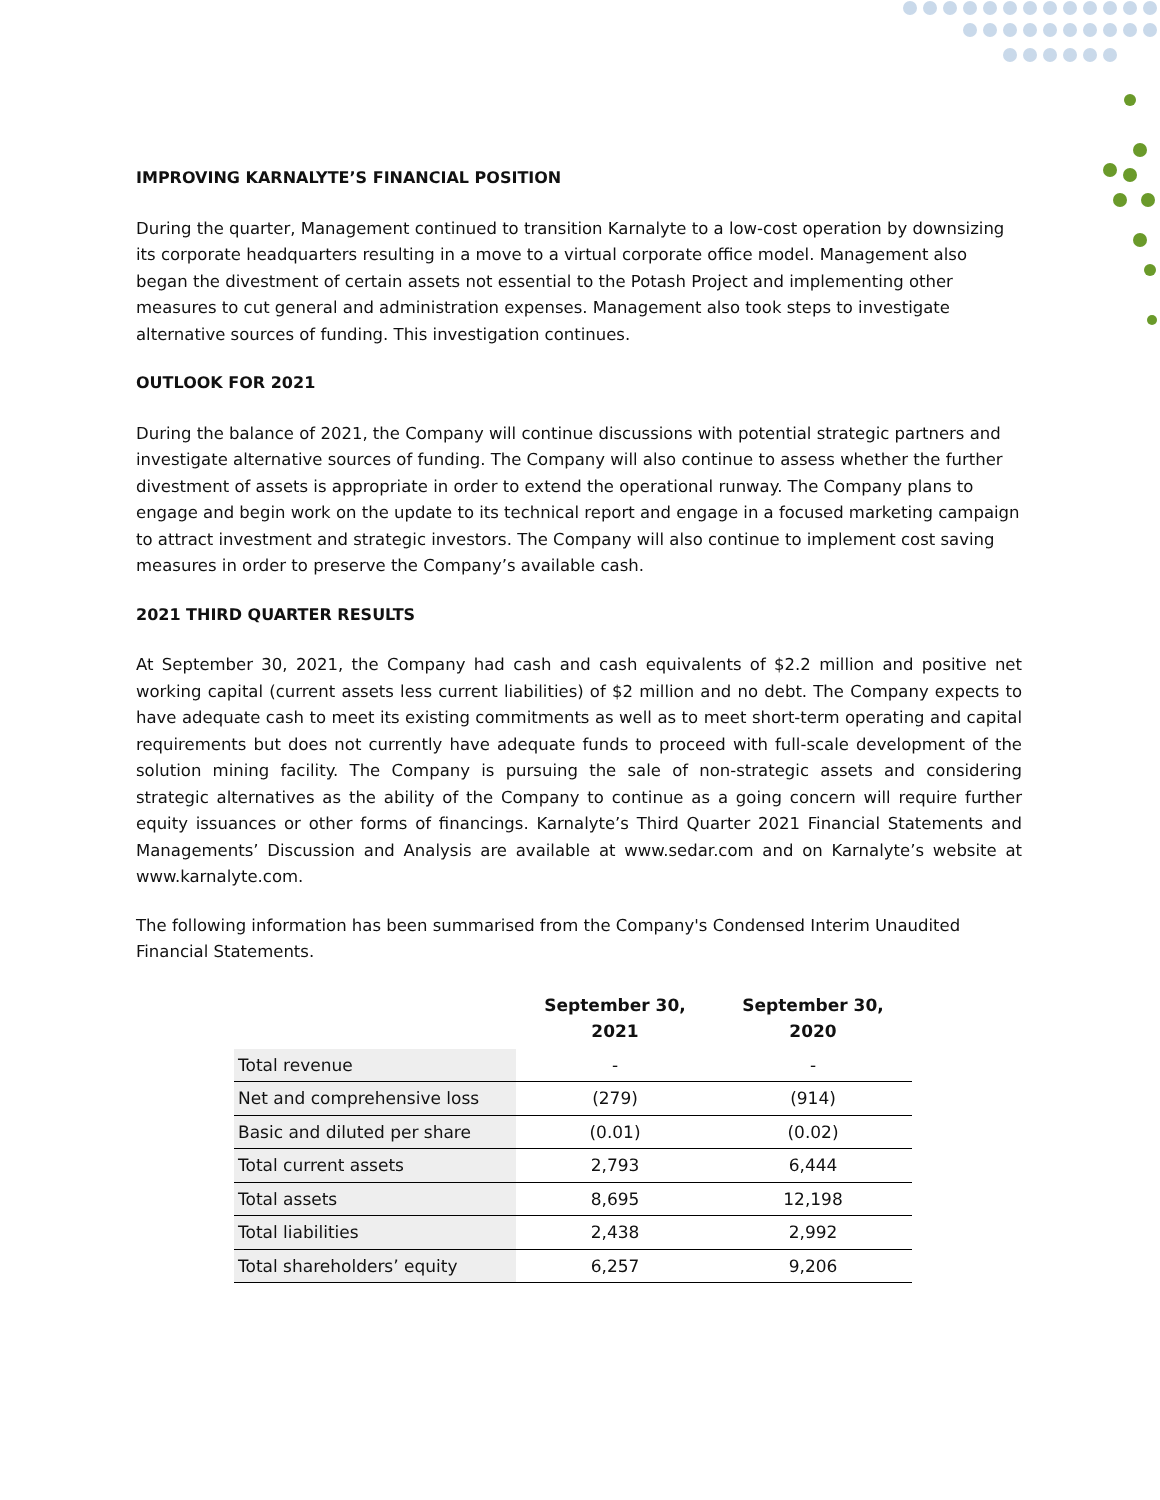IMPROVING KARNALYTE’S FINANCIAL POSITION
During the quarter, Management continued to transition Karnalyte to a low-cost operation by downsizing its corporate headquarters resulting in a move to a virtual corporate office model. Management also began the divestment of certain assets not essential to the Potash Project and implementing other measures to cut general and administration expenses. Management also took steps to investigate alternative sources of funding. This investigation continues.
OUTLOOK FOR 2021
During the balance of 2021, the Company will continue discussions with potential strategic partners and investigate alternative sources of funding. The Company will also continue to assess whether the further divestment of assets is appropriate in order to extend the operational runway. The Company plans to engage and begin work on the update to its technical report and engage in a focused marketing campaign to attract investment and strategic investors. The Company will also continue to implement cost saving measures in order to preserve the Company’s available cash.
2021 THIRD QUARTER RESULTS
At September 30, 2021, the Company had cash and cash equivalents of $2.2 million and positive net working capital (current assets less current liabilities) of $2 million and no debt. The Company expects to have adequate cash to meet its existing commitments as well as to meet short-term operating and capital requirements but does not currently have adequate funds to proceed with full-scale development of the solution mining facility. The Company is pursuing the sale of non-strategic assets and considering strategic alternatives as the ability of the Company to continue as a going concern will require further equity issuances or other forms of financings. Karnalyte’s Third Quarter 2021 Financial Statements and Managements’ Discussion and Analysis are available at www.sedar.com and on Karnalyte’s website at www.karnalyte.com.
The following information has been summarised from the Company's Condensed Interim Unaudited Financial Statements.
| | September 30, 2021 | September 30, 2020 |
| --- | --- | --- |
| Total revenue | - | - |
| Net and comprehensive loss | (279) | (914) |
| Basic and diluted per share | (0.01) | (0.02) |
| Total current assets | 2,793 | 6,444 |
| Total assets | 8,695 | 12,198 |
| Total liabilities | 2,438 | 2,992 |
| Total shareholders’ equity | 6,257 | 9,206 |